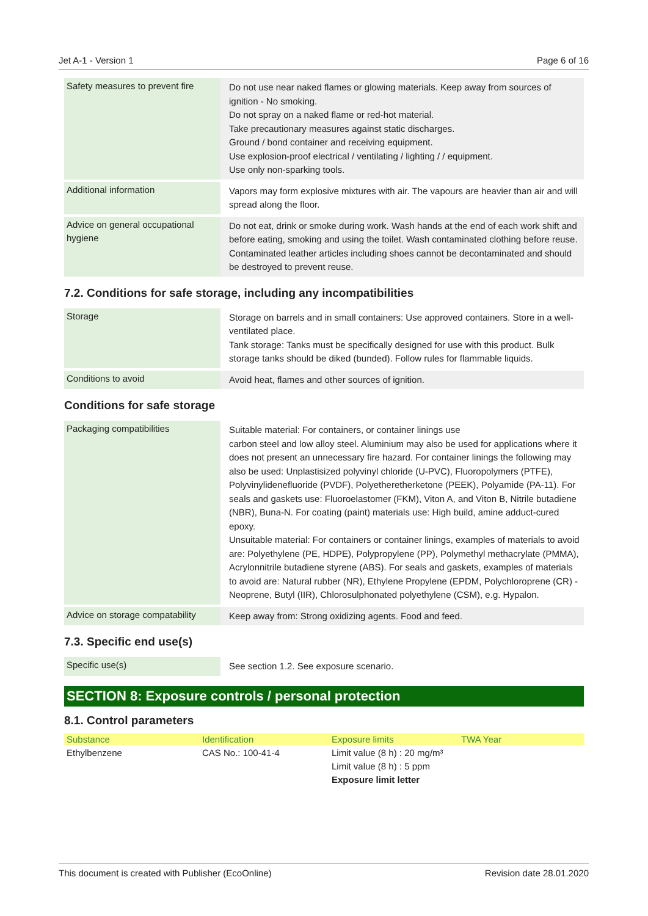Jet A-1 - Version 1 Page 6 of 16
| Safety measures to prevent fire | Do not use near naked flames or glowing materials. Keep away from sources of ignition - No smoking. Do not spray on a naked flame or red-hot material. Take precautionary measures against static discharges. Ground / bond container and receiving equipment. Use explosion-proof electrical / ventilating / lighting / / equipment. Use only non-sparking tools. |
| Additional information | Vapors may form explosive mixtures with air. The vapours are heavier than air and will spread along the floor. |
| Advice on general occupational hygiene | Do not eat, drink or smoke during work. Wash hands at the end of each work shift and before eating, smoking and using the toilet. Wash contaminated clothing before reuse. Contaminated leather articles including shoes cannot be decontaminated and should be destroyed to prevent reuse. |
7.2. Conditions for safe storage, including any incompatibilities
| Storage | Storage on barrels and in small containers: Use approved containers. Store in a well-ventilated place. Tank storage: Tanks must be specifically designed for use with this product. Bulk storage tanks should be diked (bunded). Follow rules for flammable liquids. |
| Conditions to avoid | Avoid heat, flames and other sources of ignition. |
Conditions for safe storage
| Packaging compatibilities | Suitable material: For containers, or container linings use carbon steel and low alloy steel. Aluminium may also be used for applications where it does not present an unnecessary fire hazard. For container linings the following may also be used: Unplastisized polyvinyl chloride (U-PVC), Fluoropolymers (PTFE), Polyvinylidenefluoride (PVDF), Polyetheretherketone (PEEK), Polyamide (PA-11). For seals and gaskets use: Fluoroelastomer (FKM), Viton A, and Viton B, Nitrile butadiene (NBR), Buna-N. For coating (paint) materials use: High build, amine adduct-cured epoxy. Unsuitable material: For containers or container linings, examples of materials to avoid are: Polyethylene (PE, HDPE), Polypropylene (PP), Polymethyl methacrylate (PMMA), Acrylonnitrile butadiene styrene (ABS). For seals and gaskets, examples of materials to avoid are: Natural rubber (NR), Ethylene Propylene (EPDM, Polychloroprene (CR) - Neoprene, Butyl (IIR), Chlorosulphonated polyethylene (CSM), e.g. Hypalon. |
| Advice on storage compatability | Keep away from: Strong oxidizing agents. Food and feed. |
7.3. Specific end use(s)
| Specific use(s) | See section 1.2. See exposure scenario. |
SECTION 8: Exposure controls / personal protection
8.1. Control parameters
| Substance | Identification | Exposure limits | TWA Year |
| --- | --- | --- | --- |
| Ethylbenzene | CAS No.: 100-41-4 | Limit value (8 h) : 20 mg/m³ Limit value (8 h) : 5 ppm Exposure limit letter | |
This document is created with Publisher (EcoOnline) Revision date 28.01.2020